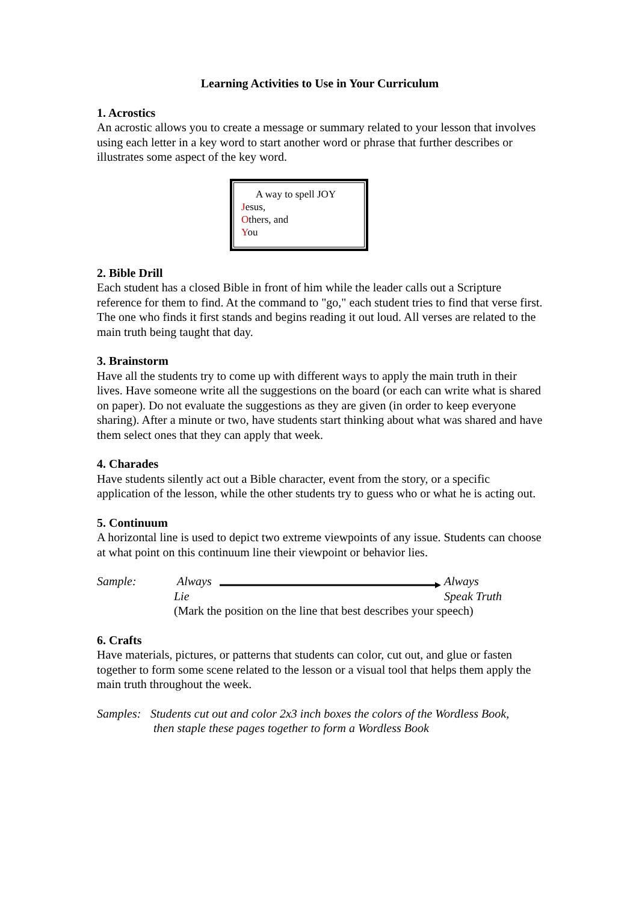Learning Activities to Use in Your Curriculum
1. Acrostics
An acrostic allows you to create a message or summary related to your lesson that involves using each letter in a key word to start another word or phrase that further describes or illustrates some aspect of the key word.
A way to spell JOY
Jesus,
Others, and
You
2. Bible Drill
Each student has a closed Bible in front of him while the leader calls out a Scripture reference for them to find. At the command to "go," each student tries to find that verse first. The one who finds it first stands and begins reading it out loud. All verses are related to the main truth being taught that day.
3. Brainstorm
Have all the students try to come up with different ways to apply the main truth in their lives. Have someone write all the suggestions on the board (or each can write what is shared on paper). Do not evaluate the suggestions as they are given (in order to keep everyone sharing). After a minute or two, have students start thinking about what was shared and have them select ones that they can apply that week.
4. Charades
Have students silently act out a Bible character, event from the story, or a specific application of the lesson, while the other students try to guess who or what he is acting out.
5. Continuum
A horizontal line is used to depict two extreme viewpoints of any issue. Students can choose at what point on this continuum line their viewpoint or behavior lies.
Sample: Always
Lie
Always
Speak Truth
(Mark the position on the line that best describes your speech)
6. Crafts
Have materials, pictures, or patterns that students can color, cut out, and glue or fasten together to form some scene related to the lesson or a visual tool that helps them apply the main truth throughout the week.
Samples:
Students cut out and color 2x3 inch boxes the colors of the Wordless Book,
then staple these pages together to form a Wordless Book